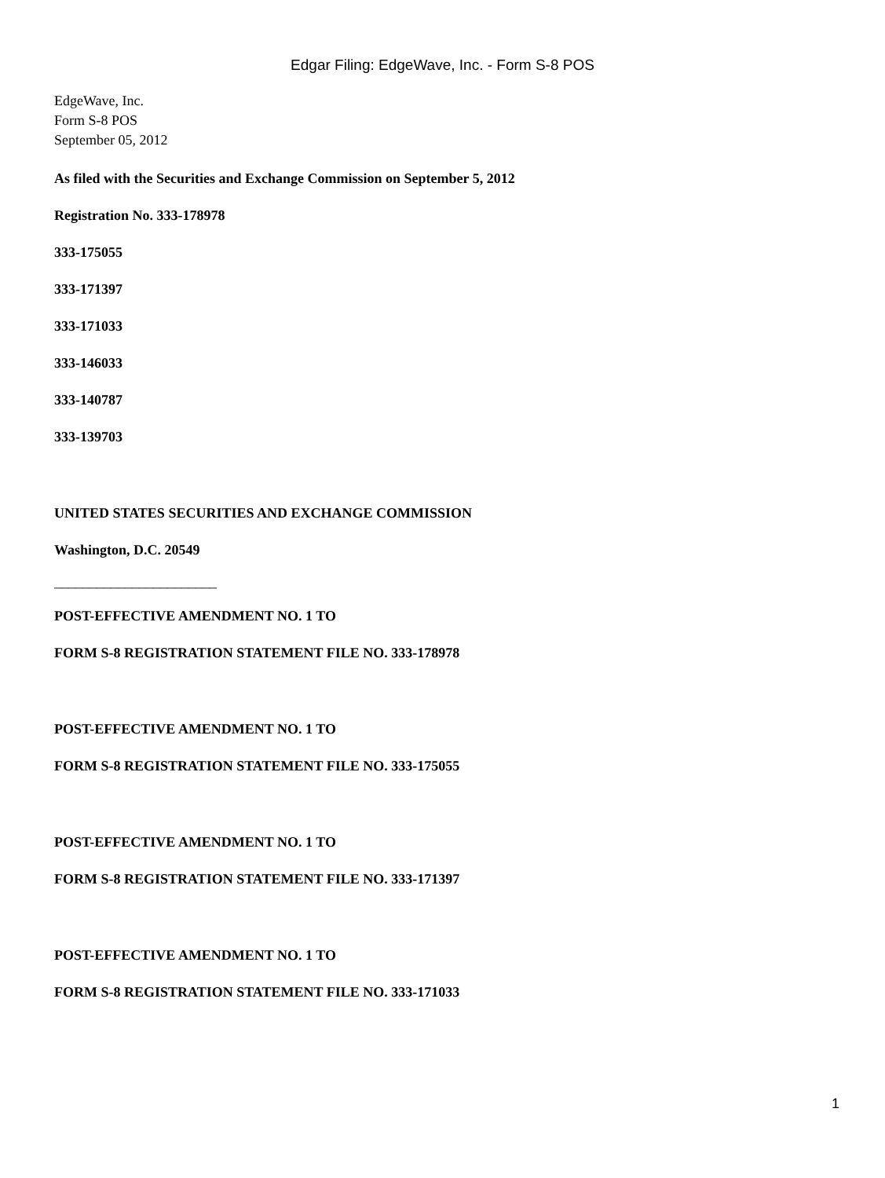Edgar Filing: EdgeWave, Inc. - Form S-8 POS
EdgeWave, Inc.
Form S-8 POS
September 05, 2012
As filed with the Securities and Exchange Commission on September 5, 2012
Registration No. 333-178978
333-175055
333-171397
333-171033
333-146033
333-140787
333-139703
UNITED STATES SECURITIES AND EXCHANGE COMMISSION
Washington, D.C. 20549
_______________________
POST-EFFECTIVE AMENDMENT NO. 1 TO
FORM S-8 REGISTRATION STATEMENT FILE NO. 333-178978
POST-EFFECTIVE AMENDMENT NO. 1 TO
FORM S-8 REGISTRATION STATEMENT FILE NO. 333-175055
POST-EFFECTIVE AMENDMENT NO. 1 TO
FORM S-8 REGISTRATION STATEMENT FILE NO. 333-171397
POST-EFFECTIVE AMENDMENT NO. 1 TO
FORM S-8 REGISTRATION STATEMENT FILE NO. 333-171033
1